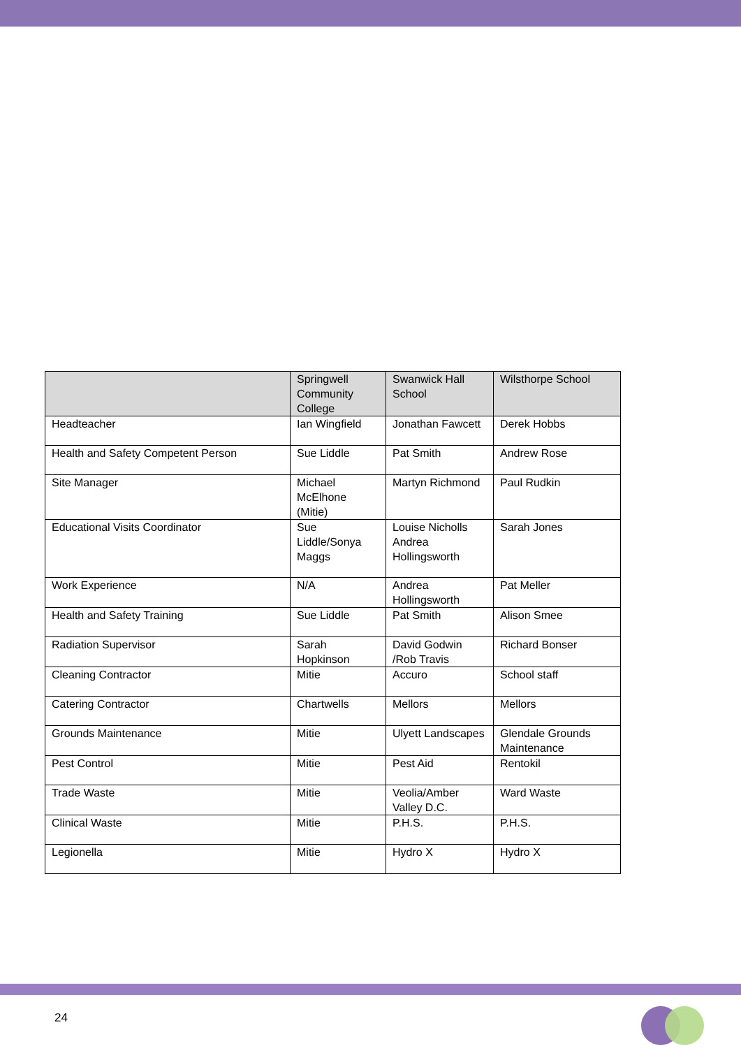| | Springwell Community College | Swanwick Hall School | Wilsthorpe School |
| --- | --- | --- | --- |
| Headteacher | Ian Wingfield | Jonathan Fawcett | Derek Hobbs |
| Health and Safety Competent Person | Sue Liddle | Pat Smith | Andrew Rose |
| Site Manager | Michael McElhone (Mitie) | Martyn Richmond | Paul Rudkin |
| Educational Visits Coordinator | Sue Liddle/Sonya Maggs | Louise Nicholls Andrea Hollingsworth | Sarah Jones |
| Work Experience | N/A | Andrea Hollingsworth | Pat Meller |
| Health and Safety Training | Sue Liddle | Pat Smith | Alison Smee |
| Radiation Supervisor | Sarah Hopkinson | David Godwin /Rob Travis | Richard Bonser |
| Cleaning Contractor | Mitie | Accuro | School staff |
| Catering Contractor | Chartwells | Mellors | Mellors |
| Grounds Maintenance | Mitie | Ulyett Landscapes | Glendale Grounds Maintenance |
| Pest Control | Mitie | Pest Aid | Rentokil |
| Trade Waste | Mitie | Veolia/Amber Valley D.C. | Ward Waste |
| Clinical Waste | Mitie | P.H.S. | P.H.S. |
| Legionella | Mitie | Hydro X | Hydro X |
24